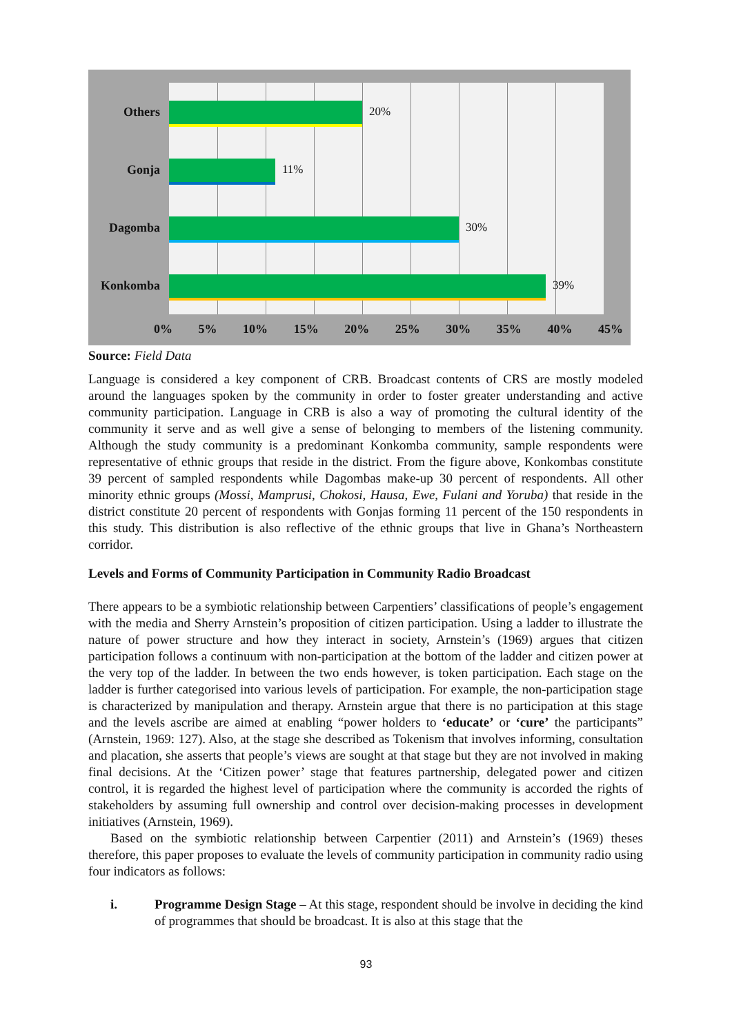Others 20%
Gonja 11%
Dagomba 30%
Konkomba 39%
0% 5% 10% 15% 20% 25% 30% 35% 40% 45%
Source: Field Data
Language is considered a key component of CRB. Broadcast contents of CRS are mostly modeled around the languages spoken by the community in order to foster greater understanding and active community participation. Language in CRB is also a way of promoting the cultural identity of the community it serve and as well give a sense of belonging to members of the listening community. Although the study community is a predominant Konkomba community, sample respondents were representative of ethnic groups that reside in the district. From the figure above, Konkombas constitute 39 percent of sampled respondents while Dagombas make-up 30 percent of respondents. All other minority ethnic groups (Mossi, Mamprusi, Chokosi, Hausa, Ewe, Fulani and Yoruba) that reside in the district constitute 20 percent of respondents with Gonjas forming 11 percent of the 150 respondents in this study. This distribution is also reflective of the ethnic groups that live in Ghana’s Northeastern corridor.
Levels and Forms of Community Participation in Community Radio Broadcast
There appears to be a symbiotic relationship between Carpentiers’ classifications of people’s engagement with the media and Sherry Arnstein’s proposition of citizen participation. Using a ladder to illustrate the nature of power structure and how they interact in society, Arnstein’s (1969) argues that citizen participation follows a continuum with non-participation at the bottom of the ladder and citizen power at the very top of the ladder. In between the two ends however, is token participation. Each stage on the ladder is further categorised into various levels of participation. For example, the non-participation stage is characterized by manipulation and therapy. Arnstein argue that there is no participation at this stage and the levels ascribe are aimed at enabling “power holders to ‘educate’ or ‘cure’ the participants” (Arnstein, 1969: 127). Also, at the stage she described as Tokenism that involves informing, consultation and placation, she asserts that people’s views are sought at that stage but they are not involved in making final decisions. At the ‘Citizen power’ stage that features partnership, delegated power and citizen control, it is regarded the highest level of participation where the community is accorded the rights of stakeholders by assuming full ownership and control over decision-making processes in development initiatives (Arnstein, 1969).
Based on the symbiotic relationship between Carpentier (2011) and Arnstein’s (1969) theses therefore, this paper proposes to evaluate the levels of community participation in community radio using four indicators as follows:
i. Programme Design Stage – At this stage, respondent should be involve in deciding the kind of programmes that should be broadcast. It is also at this stage that the
93